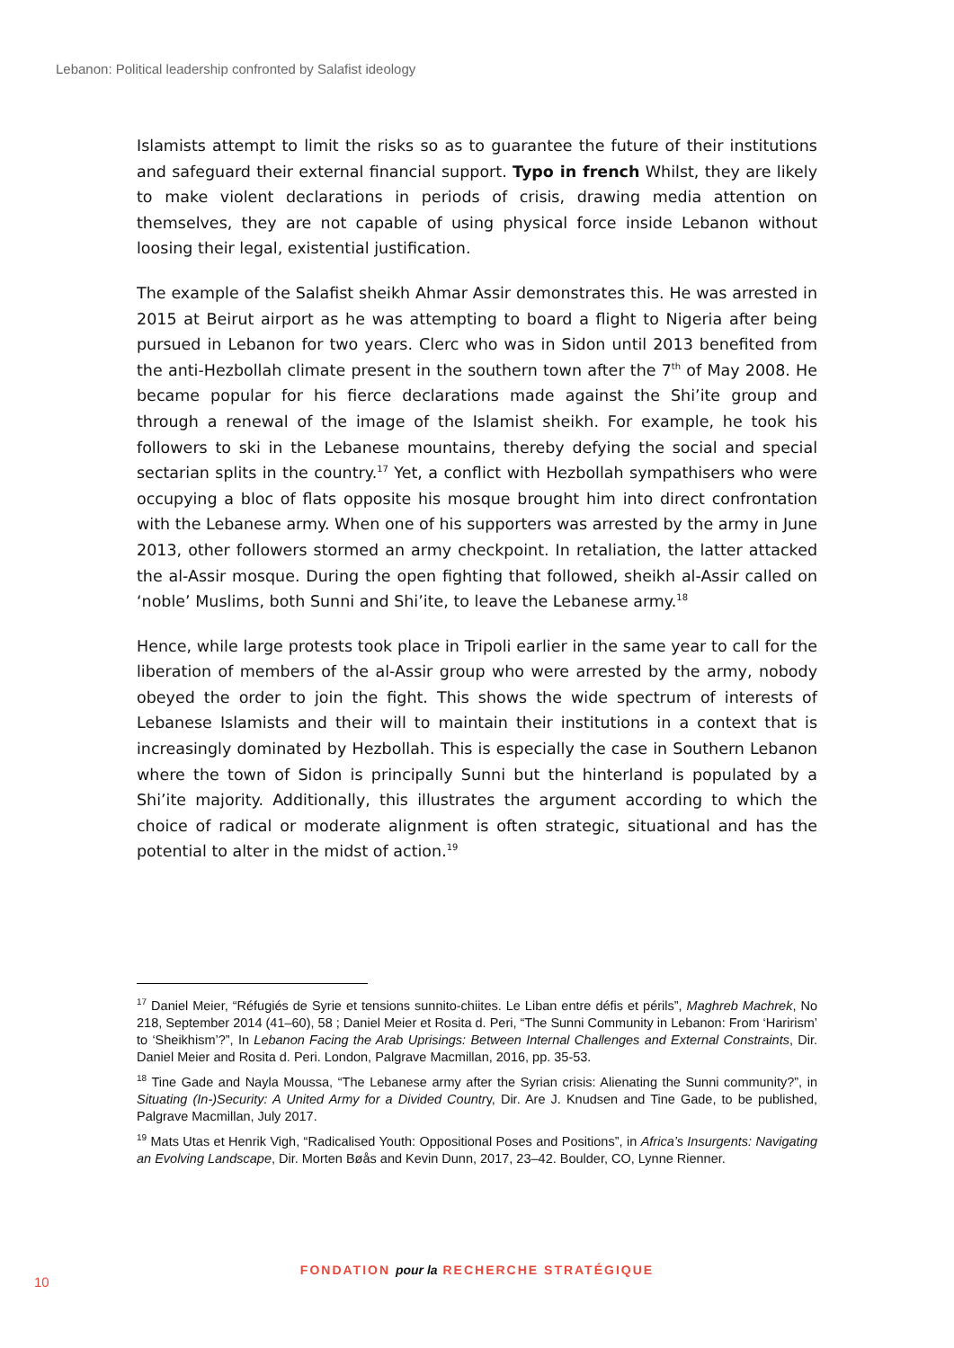Lebanon: Political leadership confronted by Salafist ideology
Islamists attempt to limit the risks so as to guarantee the future of their institutions and safeguard their external financial support. Typo in french Whilst, they are likely to make violent declarations in periods of crisis, drawing media attention on themselves, they are not capable of using physical force inside Lebanon without loosing their legal, existential justification.
The example of the Salafist sheikh Ahmar Assir demonstrates this. He was arrested in 2015 at Beirut airport as he was attempting to board a flight to Nigeria after being pursued in Lebanon for two years. Clerc who was in Sidon until 2013 benefited from the anti-Hezbollah climate present in the southern town after the 7<sup>th</sup> of May 2008. He became popular for his fierce declarations made against the Shi’ite group and through a renewal of the image of the Islamist sheikh. For example, he took his followers to ski in the Lebanese mountains, thereby defying the social and special sectarian splits in the country.<sup>17</sup> Yet, a conflict with Hezbollah sympathisers who were occupying a bloc of flats opposite his mosque brought him into direct confrontation with the Lebanese army. When one of his supporters was arrested by the army in June 2013, other followers stormed an army checkpoint. In retaliation, the latter attacked the al-Assir mosque. During the open fighting that followed, sheikh al-Assir called on ‘noble’ Muslims, both Sunni and Shi’ite, to leave the Lebanese army.<sup>18</sup>
Hence, while large protests took place in Tripoli earlier in the same year to call for the liberation of members of the al-Assir group who were arrested by the army, nobody obeyed the order to join the fight. This shows the wide spectrum of interests of Lebanese Islamists and their will to maintain their institutions in a context that is increasingly dominated by Hezbollah. This is especially the case in Southern Lebanon where the town of Sidon is principally Sunni but the hinterland is populated by a Shi’ite majority. Additionally, this illustrates the argument according to which the choice of radical or moderate alignment is often strategic, situational and has the potential to alter in the midst of action.<sup>19</sup>
<sup>17</sup> Daniel Meier, “Réfugiés de Syrie et tensions sunnito-chiites. Le Liban entre défis et périls”, Maghreb Machrek, No 218, September 2014 (41–60), 58 ; Daniel Meier et Rosita d. Peri, “The Sunni Community in Lebanon: From ‘Harirism’ to ‘Sheikhism’?”, In Lebanon Facing the Arab Uprisings: Between Internal Challenges and External Constraints, Dir. Daniel Meier and Rosita d. Peri. London, Palgrave Macmillan, 2016, pp. 35-53.
<sup>18</sup> Tine Gade and Nayla Moussa, “The Lebanese army after the Syrian crisis: Alienating the Sunni community?”, in Situating (In-)Security: A United Army for a Divided Country, Dir. Are J. Knudsen and Tine Gade, to be published, Palgrave Macmillan, July 2017.
<sup>19</sup> Mats Utas et Henrik Vigh, “Radicalised Youth: Oppositional Poses and Positions”, in Africa’s Insurgents: Navigating an Evolving Landscape, Dir. Morten Bøås and Kevin Dunn, 2017, 23–42. Boulder, CO, Lynne Rienner.
FONDATION pour la RECHERCHE STRATÉGIQUE
10